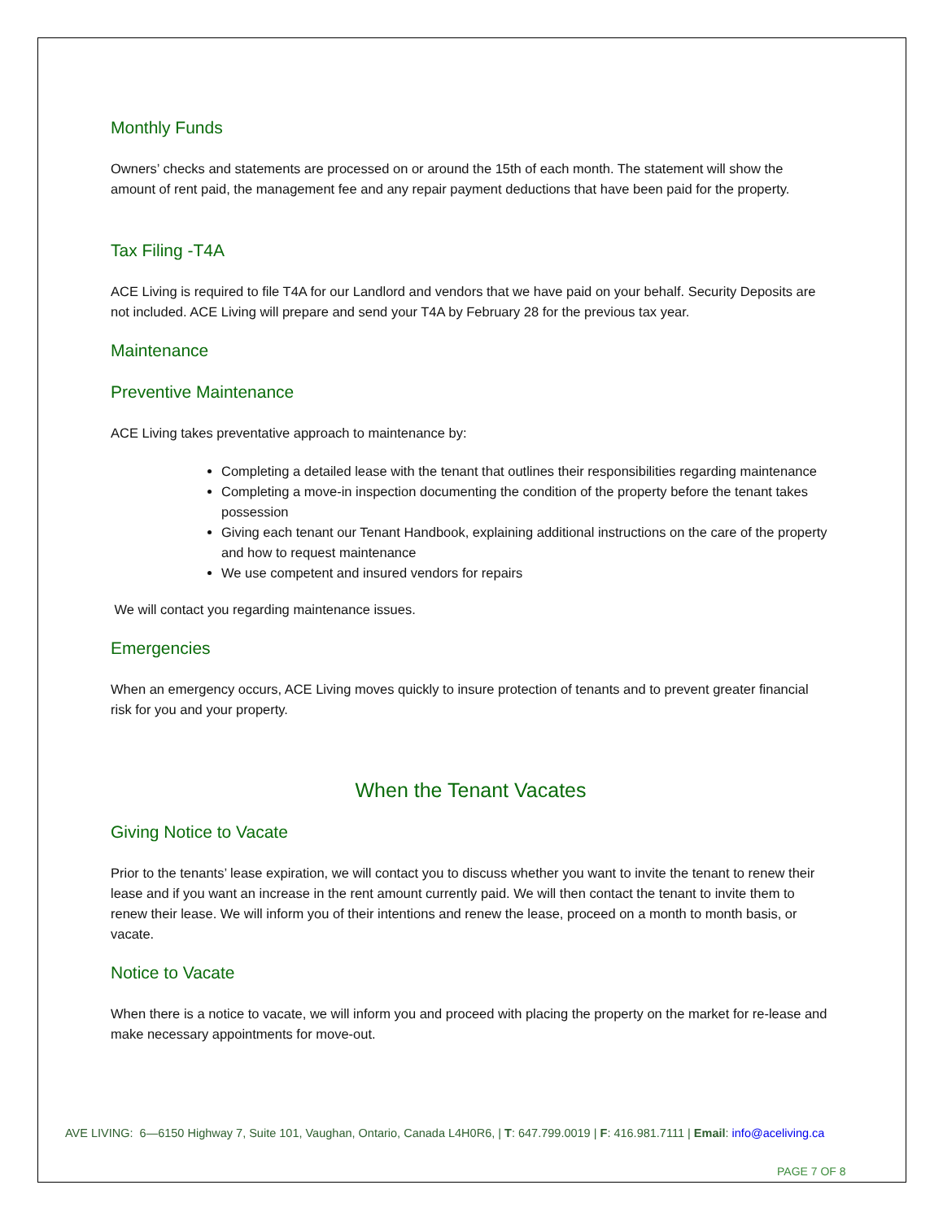Monthly Funds
Owners’ checks and statements are processed on or around the 15th of each month. The statement will show the amount of rent paid, the management fee and any repair payment deductions that have been paid for the property.
Tax Filing -T4A
ACE Living is required to file T4A for our Landlord and vendors that we have paid on your behalf. Security Deposits are not included. ACE Living will prepare and send your T4A by February 28 for the previous tax year.
Maintenance
Preventive Maintenance
ACE Living takes preventative approach to maintenance by:
Completing a detailed lease with the tenant that outlines their responsibilities regarding maintenance
Completing a move-in inspection documenting the condition of the property before the tenant takes possession
Giving each tenant our Tenant Handbook, explaining additional instructions on the care of the property and how to request maintenance
We use competent and insured vendors for repairs
We will contact you regarding maintenance issues.
Emergencies
When an emergency occurs, ACE Living moves quickly to insure protection of tenants and to prevent greater financial risk for you and your property.
When the Tenant Vacates
Giving Notice to Vacate
Prior to the tenants’ lease expiration, we will contact you to discuss whether you want to invite the tenant to renew their lease and if you want an increase in the rent amount currently paid. We will then contact the tenant to invite them to renew their lease. We will inform you of their intentions and renew the lease, proceed on a month to month basis, or vacate.
Notice to Vacate
When there is a notice to vacate, we will inform you and proceed with placing the property on the market for re-lease and make necessary appointments for move-out.
AVE LIVING: 6—6150 Highway 7, Suite 101, Vaughan, Ontario, Canada L4H0R6, | T: 647.799.0019 | F: 416.981.7111 | Email: info@aceliving.ca
PAGE 7 OF 8